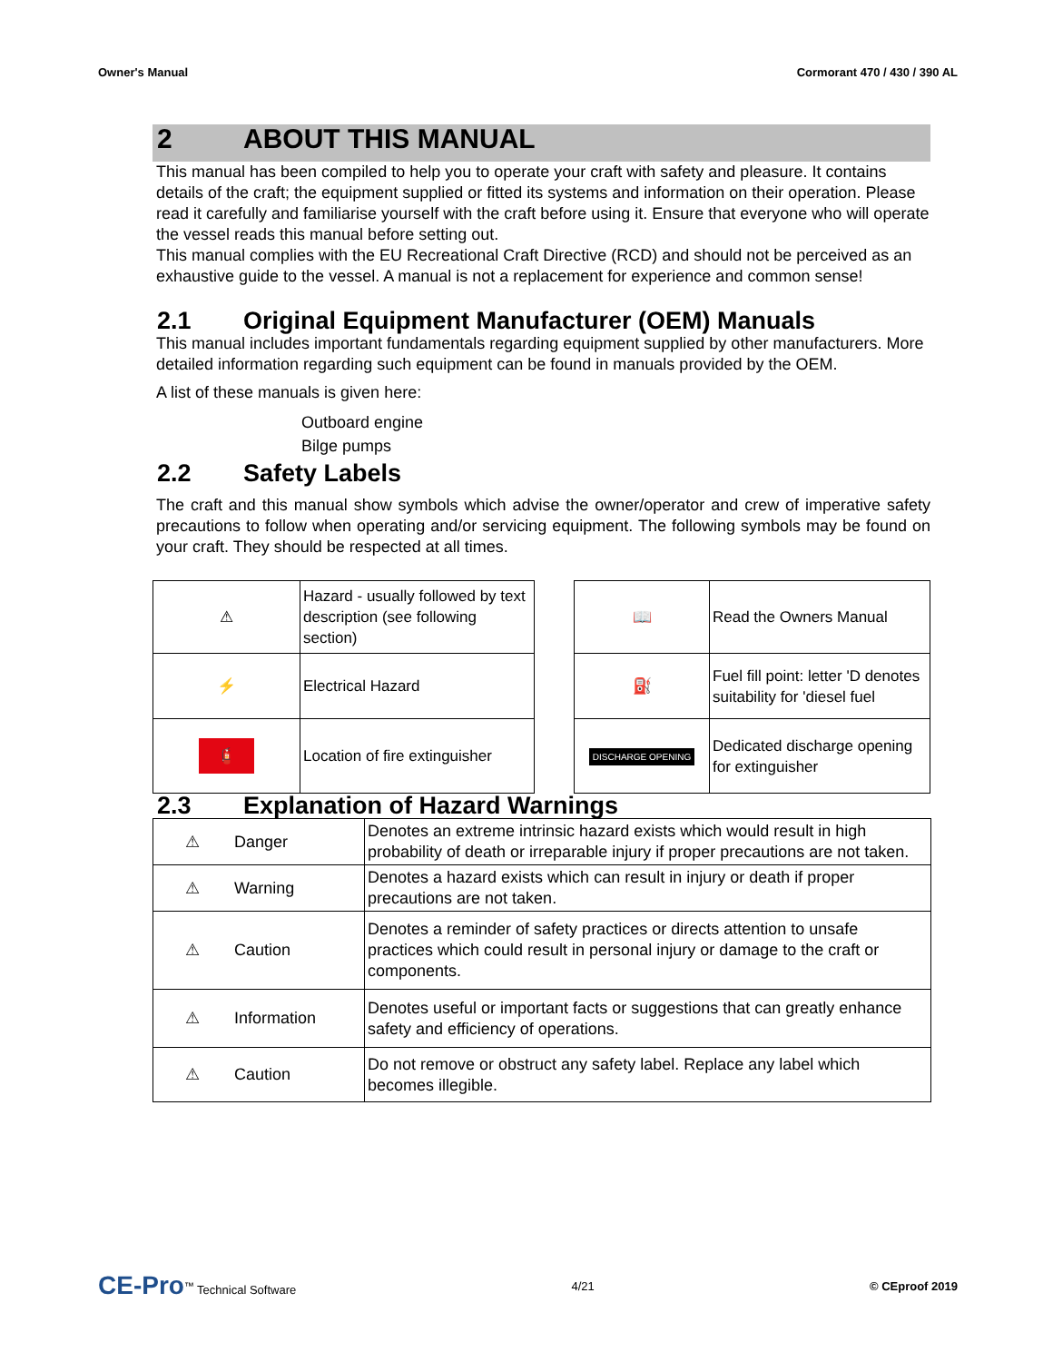Owner's Manual Cormorant 470 / 430 / 390 AL
2 ABOUT THIS MANUAL
This manual has been compiled to help you to operate your craft with safety and pleasure. It contains details of the craft; the equipment supplied or fitted its systems and information on their operation. Please read it carefully and familiarise yourself with the craft before using it. Ensure that everyone who will operate the vessel reads this manual before setting out.
This manual complies with the EU Recreational Craft Directive (RCD) and should not be perceived as an exhaustive guide to the vessel. A manual is not a replacement for experience and common sense!
2.1 Original Equipment Manufacturer (OEM) Manuals
This manual includes important fundamentals regarding equipment supplied by other manufacturers. More detailed information regarding such equipment can be found in manuals provided by the OEM.
A list of these manuals is given here:
Outboard engine
Bilge pumps
2.2 Safety Labels
The craft and this manual show symbols which advise the owner/operator and crew of imperative safety precautions to follow when operating and/or servicing equipment. The following symbols may be found on your craft. They should be respected at all times.
| ⚠ | Hazard - usually followed by text description (see following section) |
| ⚡ | Electrical Hazard |
| 🧯 | Location of fire extinguisher |
| 📖 | Read the Owners Manual |
| ⛽ | Fuel fill point: letter 'D denotes suitability for 'diesel fuel |
| DISCHARGE OPENING | Dedicated discharge opening for extinguisher |
2.3 Explanation of Hazard Warnings
| ⚠ | Danger | Denotes an extreme intrinsic hazard exists which would result in high probability of death or irreparable injury if proper precautions are not taken. |
| ⚠ | Warning | Denotes a hazard exists which can result in injury or death if proper precautions are not taken. |
| ⚠ | Caution | Denotes a reminder of safety practices or directs attention to unsafe practices which could result in personal injury or damage to the craft or components. |
| ⚠ | Information | Denotes useful or important facts or suggestions that can greatly enhance safety and efficiency of operations. |
| ⚠ | Caution | Do not remove or obstruct any safety label. Replace any label which becomes illegible. |
CE-Pro<sup>™</sup> Technical Software 4/21 © CEproof 2019